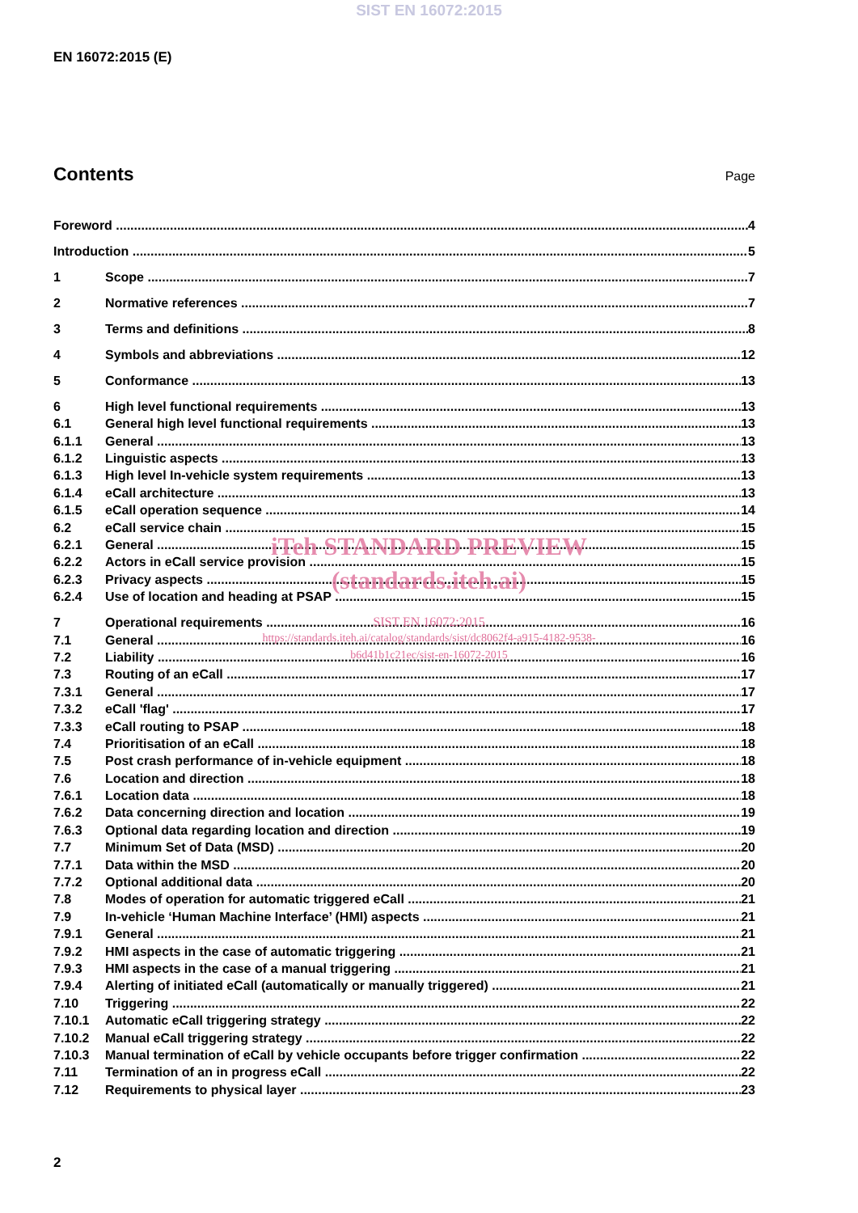SIST EN 16072:2015
EN 16072:2015 (E)
Contents
Page
Foreword 4
Introduction 5
1 Scope 7
2 Normative references 7
3 Terms and definitions 8
4 Symbols and abbreviations 12
5 Conformance 13
6 High level functional requirements 13
6.1 General high level functional requirements 13
6.1.1 General 13
6.1.2 Linguistic aspects 13
6.1.3 High level In-vehicle system requirements 13
6.1.4 eCall architecture 13
6.1.5 eCall operation sequence 14
6.2 eCall service chain 15
6.2.1 General 15
6.2.2 Actors in eCall service provision 15
6.2.3 Privacy aspects 15
6.2.4 Use of location and heading at PSAP 15
7 Operational requirements 16
7.1 General 16
7.2 Liability 16
7.3 Routing of an eCall 17
7.3.1 General 17
7.3.2 eCall 'flag' 17
7.3.3 eCall routing to PSAP 18
7.4 Prioritisation of an eCall 18
7.5 Post crash performance of in-vehicle equipment 18
7.6 Location and direction 18
7.6.1 Location data 18
7.6.2 Data concerning direction and location 19
7.6.3 Optional data regarding location and direction 19
7.7 Minimum Set of Data (MSD) 20
7.7.1 Data within the MSD 20
7.7.2 Optional additional data 20
7.8 Modes of operation for automatic triggered eCall 21
7.9 In-vehicle ‘Human Machine Interface’ (HMI) aspects 21
7.9.1 General 21
7.9.2 HMI aspects in the case of automatic triggering 21
7.9.3 HMI aspects in the case of a manual triggering 21
7.9.4 Alerting of initiated eCall (automatically or manually triggered) 21
7.10 Triggering 22
7.10.1 Automatic eCall triggering strategy 22
7.10.2 Manual eCall triggering strategy 22
7.10.3 Manual termination of eCall by vehicle occupants before trigger confirmation 22
7.11 Termination of an in progress eCall 22
7.12 Requirements to physical layer 23
iTeh STANDARD PREVIEW
(standards.iteh.ai)
SIST EN 16072:2015
https://standards.iteh.ai/catalog/standards/sist/dc8062f4-a915-4182-9538-
b6d41b1c21ec/sist-en-16072-2015
2